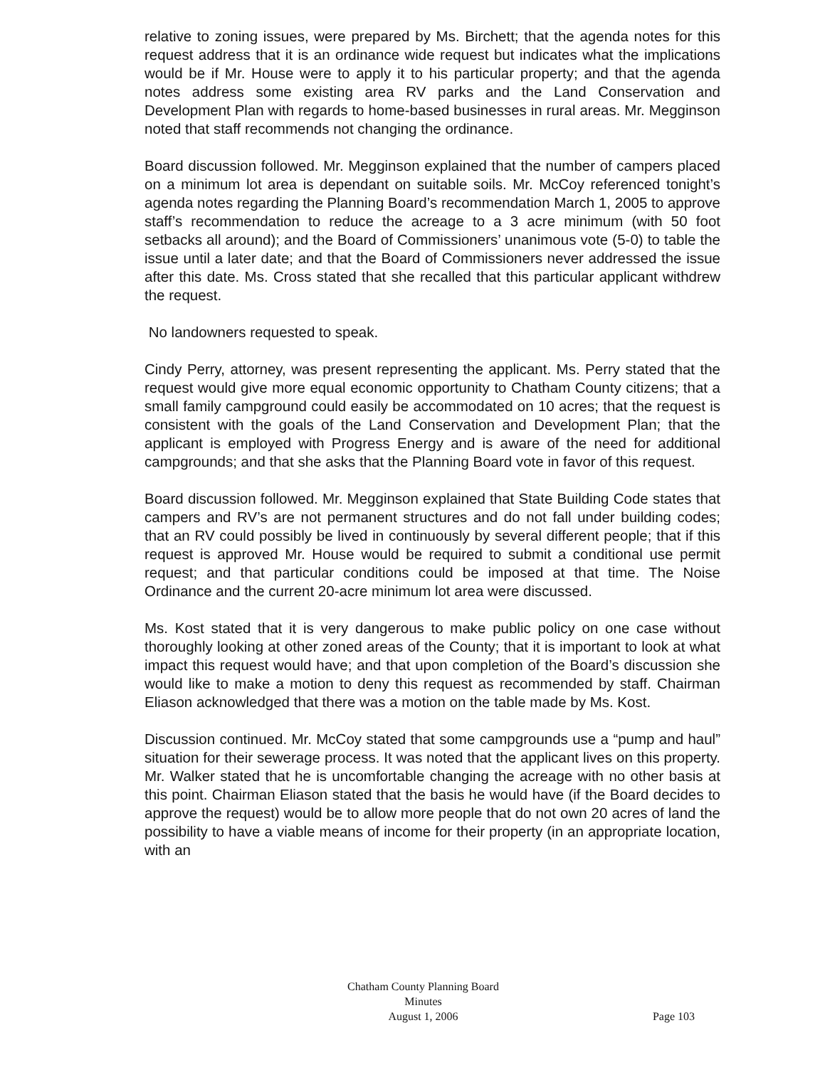relative to zoning issues, were prepared by Ms. Birchett; that the agenda notes for this request address that it is an ordinance wide request but indicates what the implications would be if Mr. House were to apply it to his particular property; and that the agenda notes address some existing area RV parks and the Land Conservation and Development Plan with regards to home-based businesses in rural areas. Mr. Megginson noted that staff recommends not changing the ordinance.
Board discussion followed. Mr. Megginson explained that the number of campers placed on a minimum lot area is dependant on suitable soils. Mr. McCoy referenced tonight’s agenda notes regarding the Planning Board’s recommendation March 1, 2005 to approve staff’s recommendation to reduce the acreage to a 3 acre minimum (with 50 foot setbacks all around); and the Board of Commissioners’ unanimous vote (5-0) to table the issue until a later date; and that the Board of Commissioners never addressed the issue after this date. Ms. Cross stated that she recalled that this particular applicant withdrew the request.
No landowners requested to speak.
Cindy Perry, attorney, was present representing the applicant. Ms. Perry stated that the request would give more equal economic opportunity to Chatham County citizens; that a small family campground could easily be accommodated on 10 acres; that the request is consistent with the goals of the Land Conservation and Development Plan; that the applicant is employed with Progress Energy and is aware of the need for additional campgrounds; and that she asks that the Planning Board vote in favor of this request.
Board discussion followed. Mr. Megginson explained that State Building Code states that campers and RV’s are not permanent structures and do not fall under building codes; that an RV could possibly be lived in continuously by several different people; that if this request is approved Mr. House would be required to submit a conditional use permit request; and that particular conditions could be imposed at that time. The Noise Ordinance and the current 20-acre minimum lot area were discussed.
Ms. Kost stated that it is very dangerous to make public policy on one case without thoroughly looking at other zoned areas of the County; that it is important to look at what impact this request would have; and that upon completion of the Board’s discussion she would like to make a motion to deny this request as recommended by staff. Chairman Eliason acknowledged that there was a motion on the table made by Ms. Kost.
Discussion continued. Mr. McCoy stated that some campgrounds use a “pump and haul” situation for their sewerage process. It was noted that the applicant lives on this property. Mr. Walker stated that he is uncomfortable changing the acreage with no other basis at this point. Chairman Eliason stated that the basis he would have (if the Board decides to approve the request) would be to allow more people that do not own 20 acres of land the possibility to have a viable means of income for their property (in an appropriate location, with an
Chatham County Planning Board
Minutes
August 1, 2006
Page 103